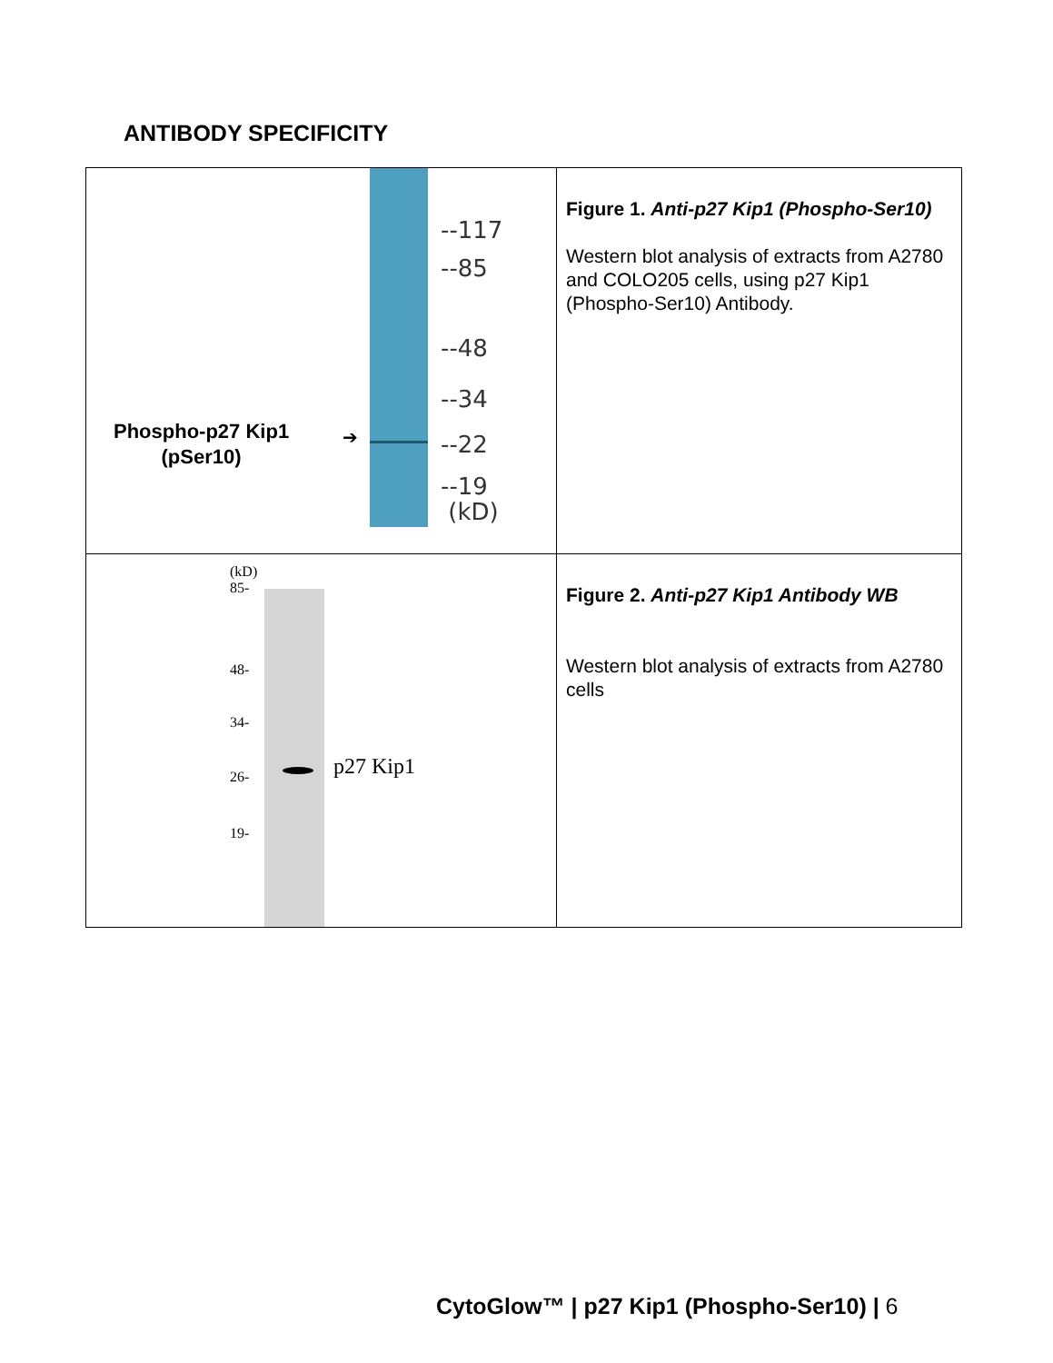ANTIBODY SPECIFICITY
| --117 --85 --48 --34 --22 --19 (kD) Phospho-p27 Kip1 (pSer10) ➔ | Figure 1. Anti-p27 Kip1 (Phospho-Ser10) Western blot analysis of extracts from A2780 and COLO205 cells, using p27 Kip1 (Phospho-Ser10) Antibody. |
| (kD) 85- 48- 34- 26- 19- p27 Kip1 | Figure 2. Anti-p27 Kip1 Antibody WB Western blot analysis of extracts from A2780 cells |
CytoGlow™ | p27 Kip1 (Phospho-Ser10) | 6